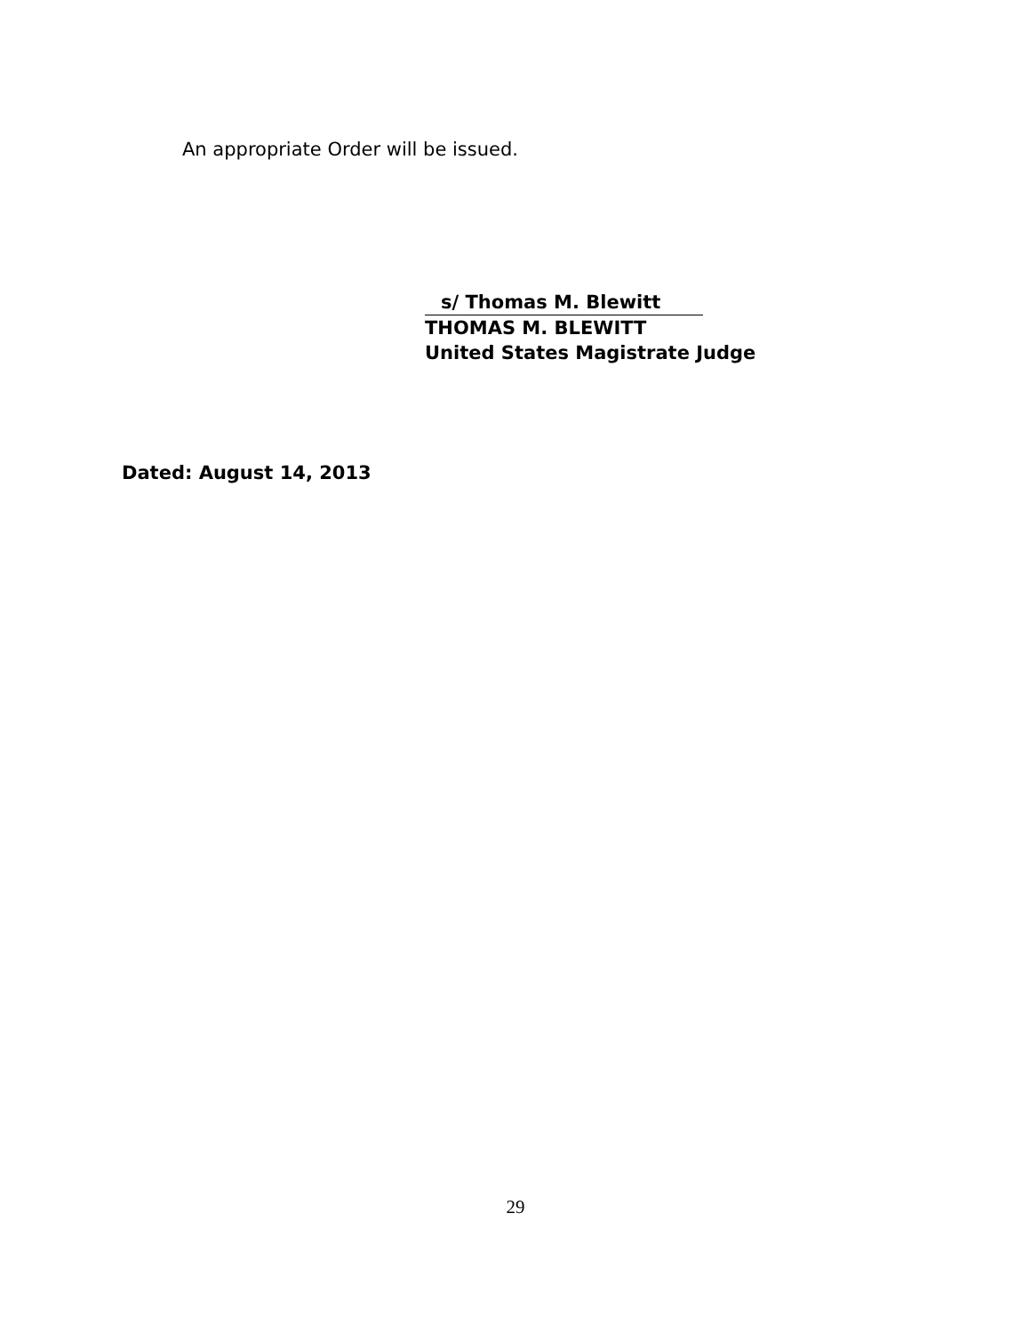An appropriate Order will be issued.
s/ Thomas M. Blewitt
THOMAS M. BLEWITT
United States Magistrate Judge
Dated: August 14, 2013
29